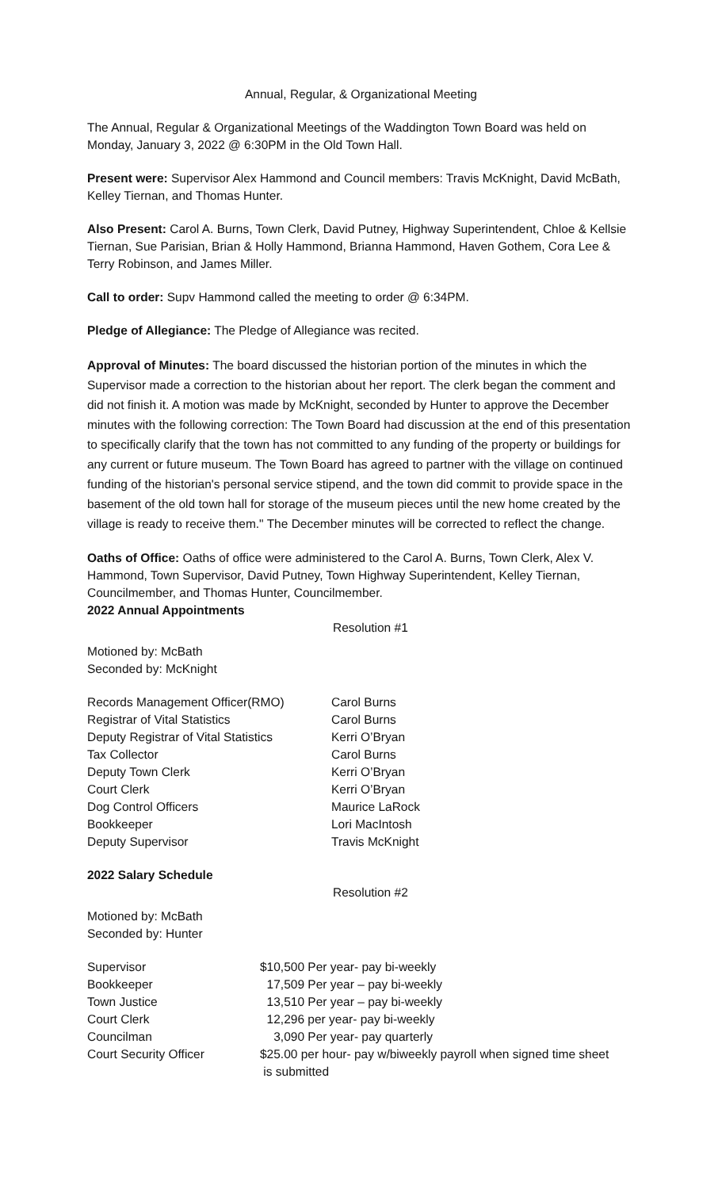Annual, Regular, & Organizational Meeting
The Annual, Regular & Organizational Meetings of the Waddington Town Board was held on Monday, January 3, 2022 @ 6:30PM in the Old Town Hall.
Present were: Supervisor Alex Hammond and Council members: Travis McKnight, David McBath, Kelley Tiernan, and Thomas Hunter.
Also Present: Carol A. Burns, Town Clerk, David Putney, Highway Superintendent, Chloe & Kellsie Tiernan, Sue Parisian, Brian & Holly Hammond, Brianna Hammond, Haven Gothem, Cora Lee & Terry Robinson, and James Miller.
Call to order: Supv Hammond called the meeting to order @ 6:34PM.
Pledge of Allegiance: The Pledge of Allegiance was recited.
Approval of Minutes: The board discussed the historian portion of the minutes in which the Supervisor made a correction to the historian about her report. The clerk began the comment and did not finish it. A motion was made by McKnight, seconded by Hunter to approve the December minutes with the following correction: The Town Board had discussion at the end of this presentation to specifically clarify that the town has not committed to any funding of the property or buildings for any current or future museum. The Town Board has agreed to partner with the village on continued funding of the historian's personal service stipend, and the town did commit to provide space in the basement of the old town hall for storage of the museum pieces until the new home created by the village is ready to receive them." The December minutes will be corrected to reflect the change.
Oaths of Office: Oaths of office were administered to the Carol A. Burns, Town Clerk, Alex V. Hammond, Town Supervisor, David Putney, Town Highway Superintendent, Kelley Tiernan, Councilmember, and Thomas Hunter, Councilmember.
2022 Annual Appointments
Resolution #1
Motioned by: McBath
Seconded by: McKnight
| Records Management Officer(RMO) | Carol Burns |
| Registrar of Vital Statistics | Carol Burns |
| Deputy Registrar of Vital Statistics | Kerri O’Bryan |
| Tax Collector | Carol Burns |
| Deputy Town Clerk | Kerri O’Bryan |
| Court Clerk | Kerri O’Bryan |
| Dog Control Officers | Maurice LaRock |
| Bookkeeper | Lori MacIntosh |
| Deputy Supervisor | Travis McKnight |
2022 Salary Schedule
Resolution #2
Motioned by: McBath
Seconded by: Hunter
| Supervisor | $10,500 Per year- pay bi-weekly |
| Bookkeeper | 17,509 Per year – pay bi-weekly |
| Town Justice | 13,510 Per year – pay bi-weekly |
| Court Clerk | 12,296 per year- pay bi-weekly |
| Councilman | 3,090 Per year- pay quarterly |
| Court Security Officer | $25.00 per hour- pay w/biweekly payroll when signed time sheet is submitted |